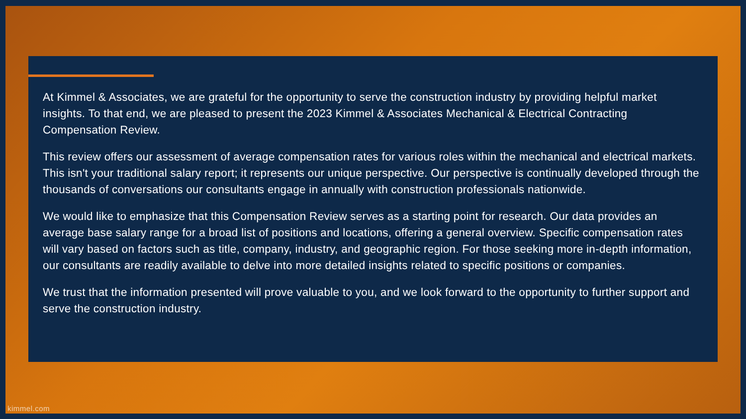At Kimmel & Associates, we are grateful for the opportunity to serve the construction industry by providing helpful market insights. To that end, we are pleased to present the 2023 Kimmel & Associates Mechanical & Electrical Contracting Compensation Review.
This review offers our assessment of average compensation rates for various roles within the mechanical and electrical markets. This isn't your traditional salary report; it represents our unique perspective. Our perspective is continually developed through the thousands of conversations our consultants engage in annually with construction professionals nationwide.
We would like to emphasize that this Compensation Review serves as a starting point for research. Our data provides an average base salary range for a broad list of positions and locations, offering a general overview. Specific compensation rates will vary based on factors such as title, company, industry, and geographic region. For those seeking more in-depth information, our consultants are readily available to delve into more detailed insights related to specific positions or companies.
We trust that the information presented will prove valuable to you, and we look forward to the opportunity to further support and serve the construction industry.
kimmel.com